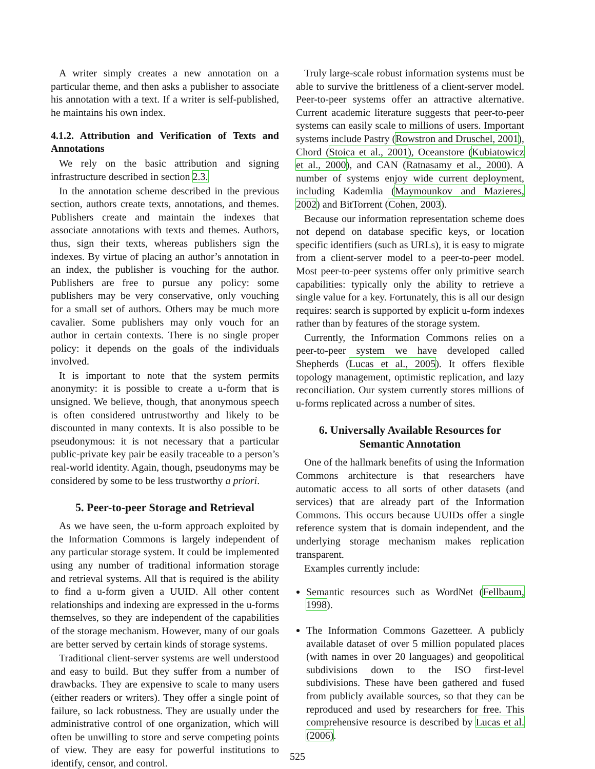A writer simply creates a new annotation on a particular theme, and then asks a publisher to associate his annotation with a text. If a writer is self-published, he maintains his own index.
4.1.2. Attribution and Verification of Texts and Annotations
We rely on the basic attribution and signing infrastructure described in section 2.3.
In the annotation scheme described in the previous section, authors create texts, annotations, and themes. Publishers create and maintain the indexes that associate annotations with texts and themes. Authors, thus, sign their texts, whereas publishers sign the indexes. By virtue of placing an author’s annotation in an index, the publisher is vouching for the author. Publishers are free to pursue any policy: some publishers may be very conservative, only vouching for a small set of authors. Others may be much more cavalier. Some publishers may only vouch for an author in certain contexts. There is no single proper policy: it depends on the goals of the individuals involved.
It is important to note that the system permits anonymity: it is possible to create a u-form that is unsigned. We believe, though, that anonymous speech is often considered untrustworthy and likely to be discounted in many contexts. It is also possible to be pseudonymous: it is not necessary that a particular public-private key pair be easily traceable to a person’s real-world identity. Again, though, pseudonyms may be considered by some to be less trustworthy a priori.
5. Peer-to-peer Storage and Retrieval
As we have seen, the u-form approach exploited by the Information Commons is largely independent of any particular storage system. It could be implemented using any number of traditional information storage and retrieval systems. All that is required is the ability to find a u-form given a UUID. All other content relationships and indexing are expressed in the u-forms themselves, so they are independent of the capabilities of the storage mechanism. However, many of our goals are better served by certain kinds of storage systems.
Traditional client-server systems are well understood and easy to build. But they suffer from a number of drawbacks. They are expensive to scale to many users (either readers or writers). They offer a single point of failure, so lack robustness. They are usually under the administrative control of one organization, which will often be unwilling to store and serve competing points of view. They are easy for powerful institutions to identify, censor, and control.
Truly large-scale robust information systems must be able to survive the brittleness of a client-server model. Peer-to-peer systems offer an attractive alternative. Current academic literature suggests that peer-to-peer systems can easily scale to millions of users. Important systems include Pastry (Rowstron and Druschel, 2001), Chord (Stoica et al., 2001), Oceanstore (Kubiatowicz et al., 2000), and CAN (Ratnasamy et al., 2000). A number of systems enjoy wide current deployment, including Kademlia (Maymounkov and Mazieres, 2002) and BitTorrent (Cohen, 2003).
Because our information representation scheme does not depend on database specific keys, or location specific identifiers (such as URLs), it is easy to migrate from a client-server model to a peer-to-peer model. Most peer-to-peer systems offer only primitive search capabilities: typically only the ability to retrieve a single value for a key. Fortunately, this is all our design requires: search is supported by explicit u-form indexes rather than by features of the storage system.
Currently, the Information Commons relies on a peer-to-peer system we have developed called Shepherds (Lucas et al., 2005). It offers flexible topology management, optimistic replication, and lazy reconciliation. Our system currently stores millions of u-forms replicated across a number of sites.
6. Universally Available Resources for Semantic Annotation
One of the hallmark benefits of using the Information Commons architecture is that researchers have automatic access to all sorts of other datasets (and services) that are already part of the Information Commons. This occurs because UUIDs offer a single reference system that is domain independent, and the underlying storage mechanism makes replication transparent.
Examples currently include:
Semantic resources such as WordNet (Fellbaum, 1998).
The Information Commons Gazetteer. A publicly available dataset of over 5 million populated places (with names in over 20 languages) and geopolitical subdivisions down to the ISO first-level subdivisions. These have been gathered and fused from publicly available sources, so that they can be reproduced and used by researchers for free. This comprehensive resource is described by Lucas et al. (2006).
525